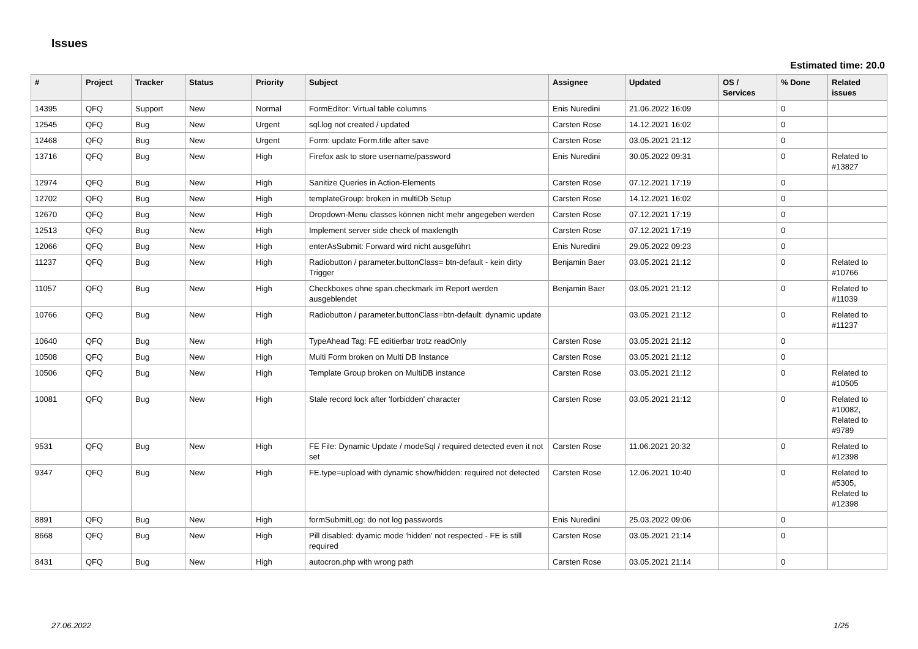Issues
Estimated time: 20.0
| # | Project | Tracker | Status | Priority | Subject | Assignee | Updated | OS / Services | % Done | Related issues |
| --- | --- | --- | --- | --- | --- | --- | --- | --- | --- | --- |
| 14395 | QFQ | Support | New | Normal | FormEditor: Virtual table columns | Enis Nuredini | 21.06.2022 16:09 | | 0 | |
| 12545 | QFQ | Bug | New | Urgent | sql.log not created / updated | Carsten Rose | 14.12.2021 16:02 | | 0 | |
| 12468 | QFQ | Bug | New | Urgent | Form: update Form.title after save | Carsten Rose | 03.05.2021 21:12 | | 0 | |
| 13716 | QFQ | Bug | New | High | Firefox ask to store username/password | Enis Nuredini | 30.05.2022 09:31 | | 0 | Related to #13827 |
| 12974 | QFQ | Bug | New | High | Sanitize Queries in Action-Elements | Carsten Rose | 07.12.2021 17:19 | | 0 | |
| 12702 | QFQ | Bug | New | High | templateGroup: broken in multiDb Setup | Carsten Rose | 14.12.2021 16:02 | | 0 | |
| 12670 | QFQ | Bug | New | High | Dropdown-Menu classes können nicht mehr angegeben werden | Carsten Rose | 07.12.2021 17:19 | | 0 | |
| 12513 | QFQ | Bug | New | High | Implement server side check of maxlength | Carsten Rose | 07.12.2021 17:19 | | 0 | |
| 12066 | QFQ | Bug | New | High | enterAsSubmit: Forward wird nicht ausgeführt | Enis Nuredini | 29.05.2022 09:23 | | 0 | |
| 11237 | QFQ | Bug | New | High | Radiobutton / parameter.buttonClass= btn-default - kein dirty Trigger | Benjamin Baer | 03.05.2021 21:12 | | 0 | Related to #10766 |
| 11057 | QFQ | Bug | New | High | Checkboxes ohne span.checkmark im Report werden ausgeblendet | Benjamin Baer | 03.05.2021 21:12 | | 0 | Related to #11039 |
| 10766 | QFQ | Bug | New | High | Radiobutton / parameter.buttonClass=btn-default: dynamic update | | 03.05.2021 21:12 | | 0 | Related to #11237 |
| 10640 | QFQ | Bug | New | High | TypeAhead Tag: FE editierbar trotz readOnly | Carsten Rose | 03.05.2021 21:12 | | 0 | |
| 10508 | QFQ | Bug | New | High | Multi Form broken on Multi DB Instance | Carsten Rose | 03.05.2021 21:12 | | 0 | |
| 10506 | QFQ | Bug | New | High | Template Group broken on MultiDB instance | Carsten Rose | 03.05.2021 21:12 | | 0 | Related to #10505 |
| 10081 | QFQ | Bug | New | High | Stale record lock after 'forbidden' character | Carsten Rose | 03.05.2021 21:12 | | 0 | Related to #10082, Related to #9789 |
| 9531 | QFQ | Bug | New | High | FE File: Dynamic Update / modeSql / required detected even it not set | Carsten Rose | 11.06.2021 20:32 | | 0 | Related to #12398 |
| 9347 | QFQ | Bug | New | High | FE.type=upload with dynamic show/hidden: required not detected | Carsten Rose | 12.06.2021 10:40 | | 0 | Related to #5305, Related to #12398 |
| 8891 | QFQ | Bug | New | High | formSubmitLog: do not log passwords | Enis Nuredini | 25.03.2022 09:06 | | 0 | |
| 8668 | QFQ | Bug | New | High | Pill disabled: dyamic mode 'hidden' not respected - FE is still required | Carsten Rose | 03.05.2021 21:14 | | 0 | |
| 8431 | QFQ | Bug | New | High | autocron.php with wrong path | Carsten Rose | 03.05.2021 21:14 | | 0 | |
27.06.2022 1/25